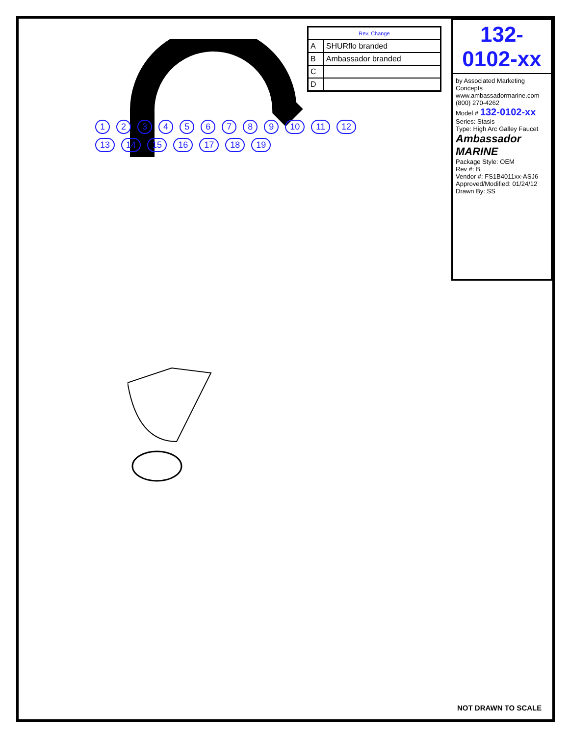| Rev. Change | |
| --- | --- |
| A | SHURflo branded |
| B | Ambassador branded |
| C | |
| D | |
132-0102-xx
by Associated Marketing Concepts www.ambassadormarine.com (800) 270-4262
Model # 132-0102-xx
Series: Stasis
Type: High Arc Galley Faucet
Ambassador MARINE
Package Style: OEM
Rev #: B
Vendor #: FS1B4011xx-ASJ6
Approved/Modified: 01/24/12
Drawn By: SS
1 2 3 4 5 6 7 8 9 10 11 12 13 14 15 16 17 18 19
NOT DRAWN TO SCALE